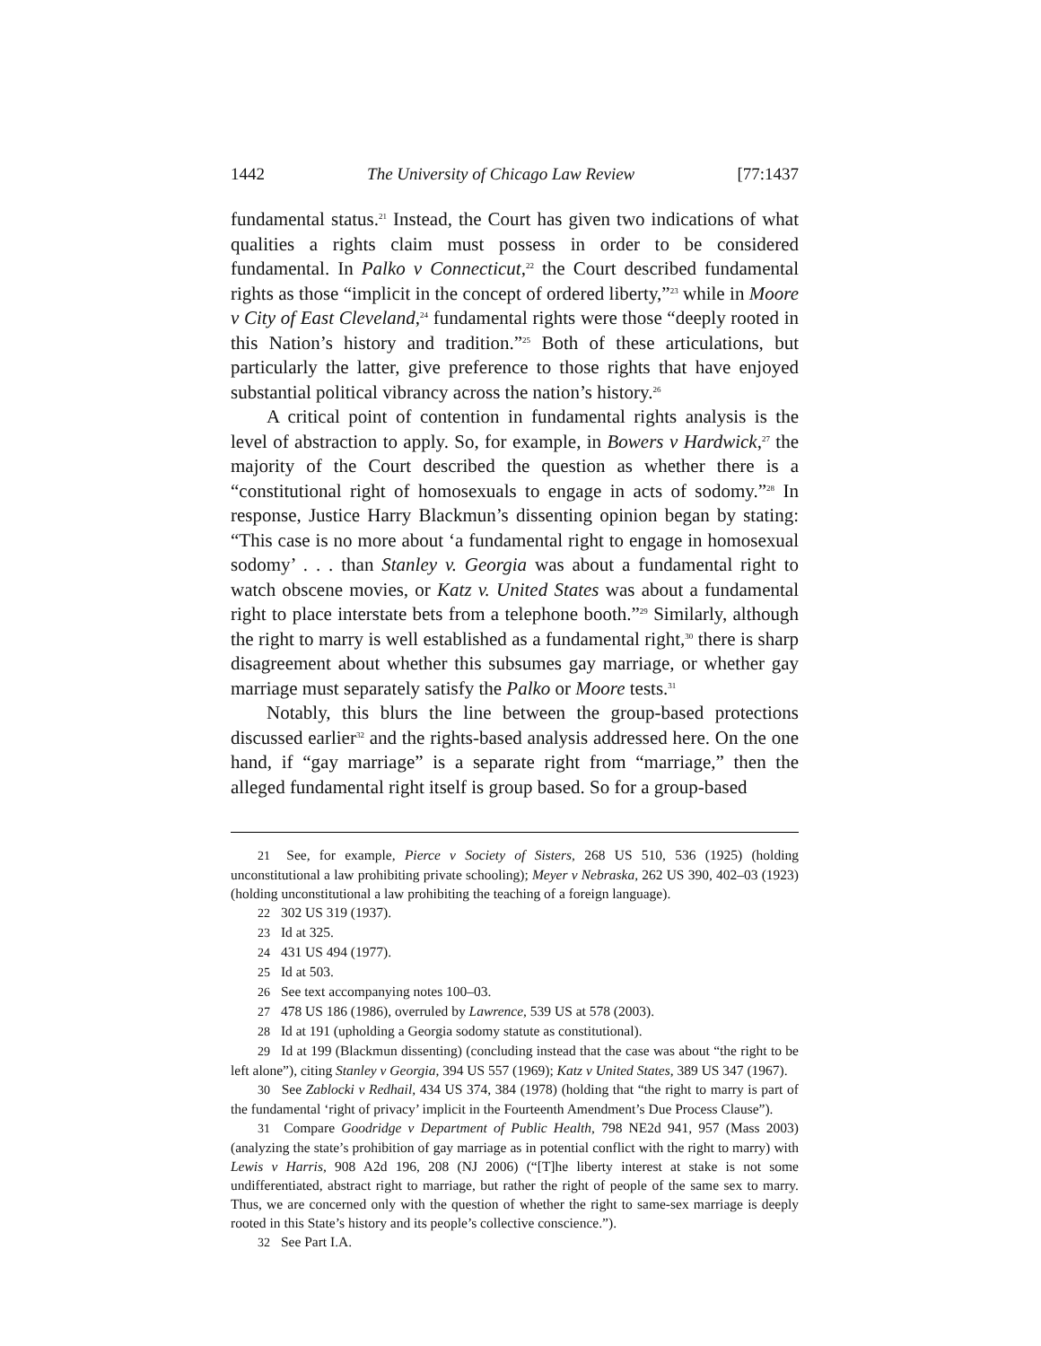1442 The University of Chicago Law Review [77:1437
fundamental status.<sup>21</sup> Instead, the Court has given two indications of what qualities a rights claim must possess in order to be considered fundamental. In Palko v Connecticut,<sup>22</sup> the Court described fundamental rights as those “implicit in the concept of ordered liberty,”<sup>23</sup> while in Moore v City of East Cleveland,<sup>24</sup> fundamental rights were those “deeply rooted in this Nation’s history and tradition.”<sup>25</sup> Both of these articulations, but particularly the latter, give preference to those rights that have enjoyed substantial political vibrancy across the nation’s history.<sup>26</sup>
A critical point of contention in fundamental rights analysis is the level of abstraction to apply. So, for example, in Bowers v Hardwick,<sup>27</sup> the majority of the Court described the question as whether there is a “constitutional right of homosexuals to engage in acts of sodomy.”<sup>28</sup> In response, Justice Harry Blackmun’s dissenting opinion began by stating: “This case is no more about ‘a fundamental right to engage in homosexual sodomy’ . . . than Stanley v. Georgia was about a fundamental right to watch obscene movies, or Katz v. United States was about a fundamental right to place interstate bets from a telephone booth.”<sup>29</sup> Similarly, although the right to marry is well established as a fundamental right,<sup>30</sup> there is sharp disagreement about whether this subsumes gay marriage, or whether gay marriage must separately satisfy the Palko or Moore tests.<sup>31</sup>
Notably, this blurs the line between the group-based protections discussed earlier<sup>32</sup> and the rights-based analysis addressed here. On the one hand, if “gay marriage” is a separate right from “marriage,” then the alleged fundamental right itself is group based. So for a group-based
21 See, for example, Pierce v Society of Sisters, 268 US 510, 536 (1925) (holding unconstitutional a law prohibiting private schooling); Meyer v Nebraska, 262 US 390, 402–03 (1923) (holding unconstitutional a law prohibiting the teaching of a foreign language).
22 302 US 319 (1937).
23 Id at 325.
24 431 US 494 (1977).
25 Id at 503.
26 See text accompanying notes 100–03.
27 478 US 186 (1986), overruled by Lawrence, 539 US at 578 (2003).
28 Id at 191 (upholding a Georgia sodomy statute as constitutional).
29 Id at 199 (Blackmun dissenting) (concluding instead that the case was about “the right to be left alone”), citing Stanley v Georgia, 394 US 557 (1969); Katz v United States, 389 US 347 (1967).
30 See Zablocki v Redhail, 434 US 374, 384 (1978) (holding that “the right to marry is part of the fundamental ‘right of privacy’ implicit in the Fourteenth Amendment’s Due Process Clause”).
31 Compare Goodridge v Department of Public Health, 798 NE2d 941, 957 (Mass 2003) (analyzing the state’s prohibition of gay marriage as in potential conflict with the right to marry) with Lewis v Harris, 908 A2d 196, 208 (NJ 2006) (“[T]he liberty interest at stake is not some undifferentiated, abstract right to marriage, but rather the right of people of the same sex to marry. Thus, we are concerned only with the question of whether the right to same-sex marriage is deeply rooted in this State’s history and its people’s collective conscience.”).
32 See Part I.A.